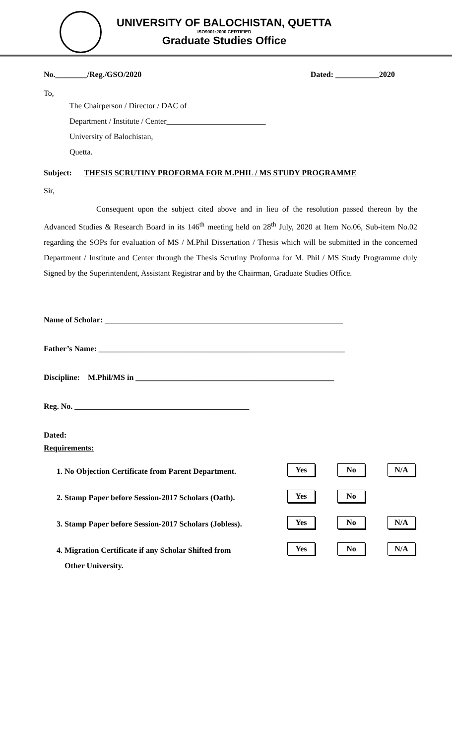UNIVERSITY OF BALOCHISTAN, QUETTA
ISO9001:2000 CERTIFIED
Graduate Studies Office
No.________/Reg./GSO/2020 Dated: ___________2020
To,
The Chairperson / Director / DAC of
Department / Institute / Center_________________________
University of Balochistan,
Quetta.
Subject: THESIS SCRUTINY PROFORMA FOR M.PHIL / MS STUDY PROGRAMME
Sir,
Consequent upon the subject cited above and in lieu of the resolution passed thereon by the Advanced Studies & Research Board in its 146<sup>th</sup> meeting held on 28<sup>th</sup> July, 2020 at Item No.06, Sub-item No.02 regarding the SOPs for evaluation of MS / M.Phil Dissertation / Thesis which will be submitted in the concerned Department / Institute and Center through the Thesis Scrutiny Proforma for M. Phil / MS Study Programme duly Signed by the Superintendent, Assistant Registrar and by the Chairman, Graduate Studies Office.
Name of Scholar: ____________________________________________________________
Father’s Name: ______________________________________________________________
Discipline: M.Phil/MS in __________________________________________________
Reg. No. ____________________________________________
Dated:
Requirements:
1. No Objection Certificate from Parent Department.
Yes No N/A
2. Stamp Paper before Session-2017 Scholars (Oath).
Yes No
3. Stamp Paper before Session-2017 Scholars (Jobless).
Yes No N/A
4. Migration Certificate if any Scholar Shifted from
Other University.
Yes No N/A